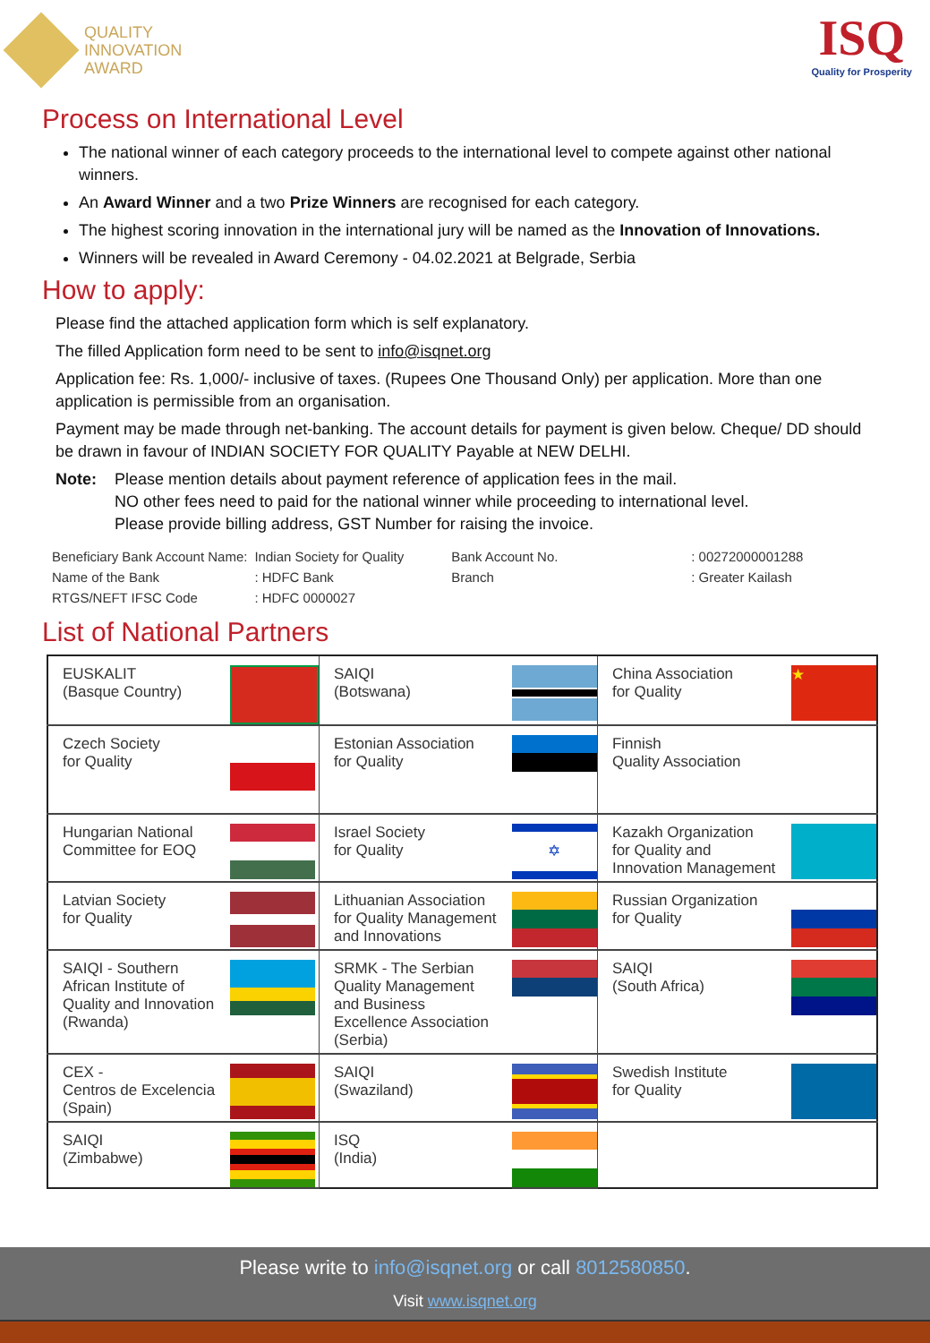QUALITY
INNOVATION
AWARD
ISQ
Quality for Prosperity
Process on International Level
The national winner of each category proceeds to the international level to compete against other national winners.
An Award Winner and a two Prize Winners are recognised for each category.
The highest scoring innovation in the international jury will be named as the Innovation of Innovations.
Winners will be revealed in Award Ceremony - 04.02.2021 at Belgrade, Serbia
How to apply:
Please find the attached application form which is self explanatory.
The filled Application form need to be sent to info@isqnet.org
Application fee: Rs. 1,000/- inclusive of taxes. (Rupees One Thousand Only) per application. More than one application is permissible from an organisation.
Payment may be made through net-banking. The account details for payment is given below. Cheque/ DD should be drawn in favour of INDIAN SOCIETY FOR QUALITY Payable at NEW DELHI.
Note: Please mention details about payment reference of application fees in the mail.
NO other fees need to paid for the national winner while proceeding to international level.
Please provide billing address, GST Number for raising the invoice.
| Beneficiary Bank Account Name: | Indian Society for Quality | Bank Account No. | : 00272000001288 |
| Name of the Bank | : HDFC Bank | Branch | : Greater Kailash |
| RTGS/NEFT IFSC Code | : HDFC 0000027 | | |
List of National Partners
| EUSKALIT (Basque Country) | | SAIQI (Botswana) | | China Association for Quality | ★ |
| Czech Society for Quality | | Estonian Association for Quality | | Finnish Quality Association | |
| Hungarian National Committee for EOQ | | Israel Society for Quality | ✡ | Kazakh Organization for Quality and Innovation Management | |
| Latvian Society for Quality | | Lithuanian Association for Quality Management and Innovations | | Russian Organization for Quality | |
| SAIQI - Southern African Institute of Quality and Innovation (Rwanda) | | SRMK - The Serbian Quality Management and Business Excellence Association (Serbia) | | SAIQI (South Africa) | |
| CEX - Centros de Excelencia (Spain) | | SAIQI (Swaziland) | | Swedish Institute for Quality | |
| SAIQI (Zimbabwe) | | ISQ (India) | | | |
Please write to info@isqnet.org or call 8012580850.
Visit www.isqnet.org